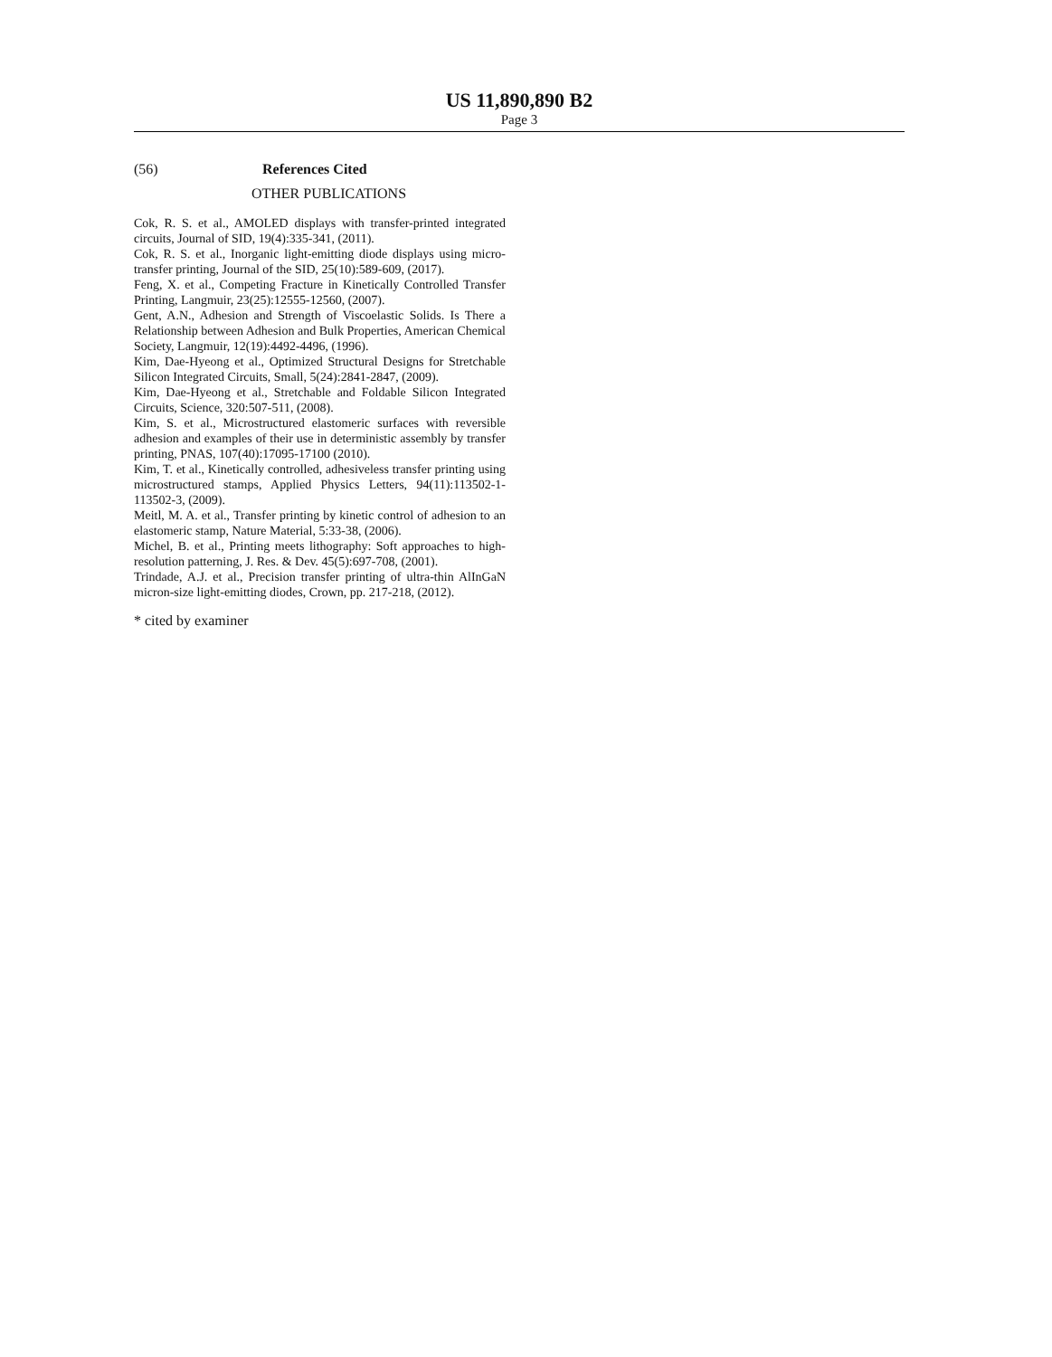US 11,890,890 B2
Page 3
(56) References Cited
OTHER PUBLICATIONS
Cok, R. S. et al., AMOLED displays with transfer-printed integrated circuits, Journal of SID, 19(4):335-341, (2011).
Cok, R. S. et al., Inorganic light-emitting diode displays using micro-transfer printing, Journal of the SID, 25(10):589-609, (2017).
Feng, X. et al., Competing Fracture in Kinetically Controlled Transfer Printing, Langmuir, 23(25):12555-12560, (2007).
Gent, A.N., Adhesion and Strength of Viscoelastic Solids. Is There a Relationship between Adhesion and Bulk Properties, American Chemical Society, Langmuir, 12(19):4492-4496, (1996).
Kim, Dae-Hyeong et al., Optimized Structural Designs for Stretchable Silicon Integrated Circuits, Small, 5(24):2841-2847, (2009).
Kim, Dae-Hyeong et al., Stretchable and Foldable Silicon Integrated Circuits, Science, 320:507-511, (2008).
Kim, S. et al., Microstructured elastomeric surfaces with reversible adhesion and examples of their use in deterministic assembly by transfer printing, PNAS, 107(40):17095-17100 (2010).
Kim, T. et al., Kinetically controlled, adhesiveless transfer printing using microstructured stamps, Applied Physics Letters, 94(11):113502-1-113502-3, (2009).
Meitl, M. A. et al., Transfer printing by kinetic control of adhesion to an elastomeric stamp, Nature Material, 5:33-38, (2006).
Michel, B. et al., Printing meets lithography: Soft approaches to high-resolution patterning, J. Res. & Dev. 45(5):697-708, (2001).
Trindade, A.J. et al., Precision transfer printing of ultra-thin AlInGaN micron-size light-emitting diodes, Crown, pp. 217-218, (2012).
* cited by examiner